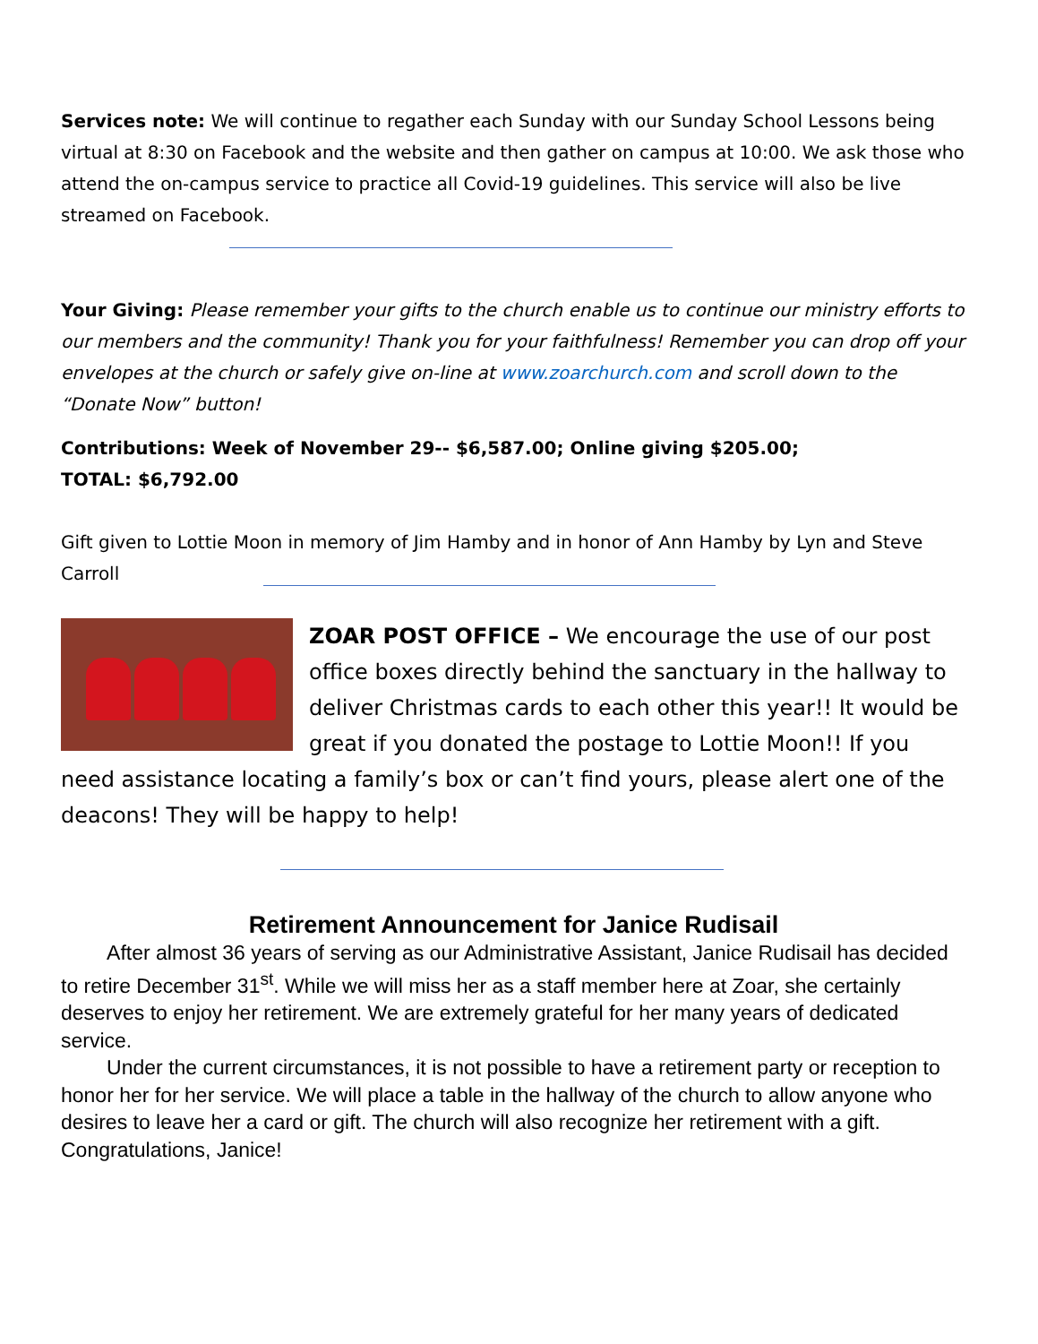Services note: We will continue to regather each Sunday with our Sunday School Lessons being virtual at 8:30 on Facebook and the website and then gather on campus at 10:00. We ask those who attend the on-campus service to practice all Covid-19 guidelines. This service will also be live streamed on Facebook.
Your Giving: Please remember your gifts to the church enable us to continue our ministry efforts to our members and the community! Thank you for your faithfulness! Remember you can drop off your envelopes at the church or safely give on-line at www.zoarchurch.com and scroll down to the “Donate Now” button!
Contributions: Week of November 29-- $6,587.00; Online giving $205.00;
TOTAL: $6,792.00
Gift given to Lottie Moon in memory of Jim Hamby and in honor of Ann Hamby by Lyn and Steve Carroll
ZOAR POST OFFICE – We encourage the use of our post office boxes directly behind the sanctuary in the hallway to deliver Christmas cards to each other this year!! It would be great if you donated the postage to Lottie Moon!! If you need assistance locating a family’s box or can’t find yours, please alert one of the deacons! They will be happy to help!
Retirement Announcement for Janice Rudisail
After almost 36 years of serving as our Administrative Assistant, Janice Rudisail has decided to retire December 31<sup>st</sup>. While we will miss her as a staff member here at Zoar, she certainly deserves to enjoy her retirement. We are extremely grateful for her many years of dedicated service.
Under the current circumstances, it is not possible to have a retirement party or reception to honor her for her service. We will place a table in the hallway of the church to allow anyone who desires to leave her a card or gift. The church will also recognize her retirement with a gift. Congratulations, Janice!